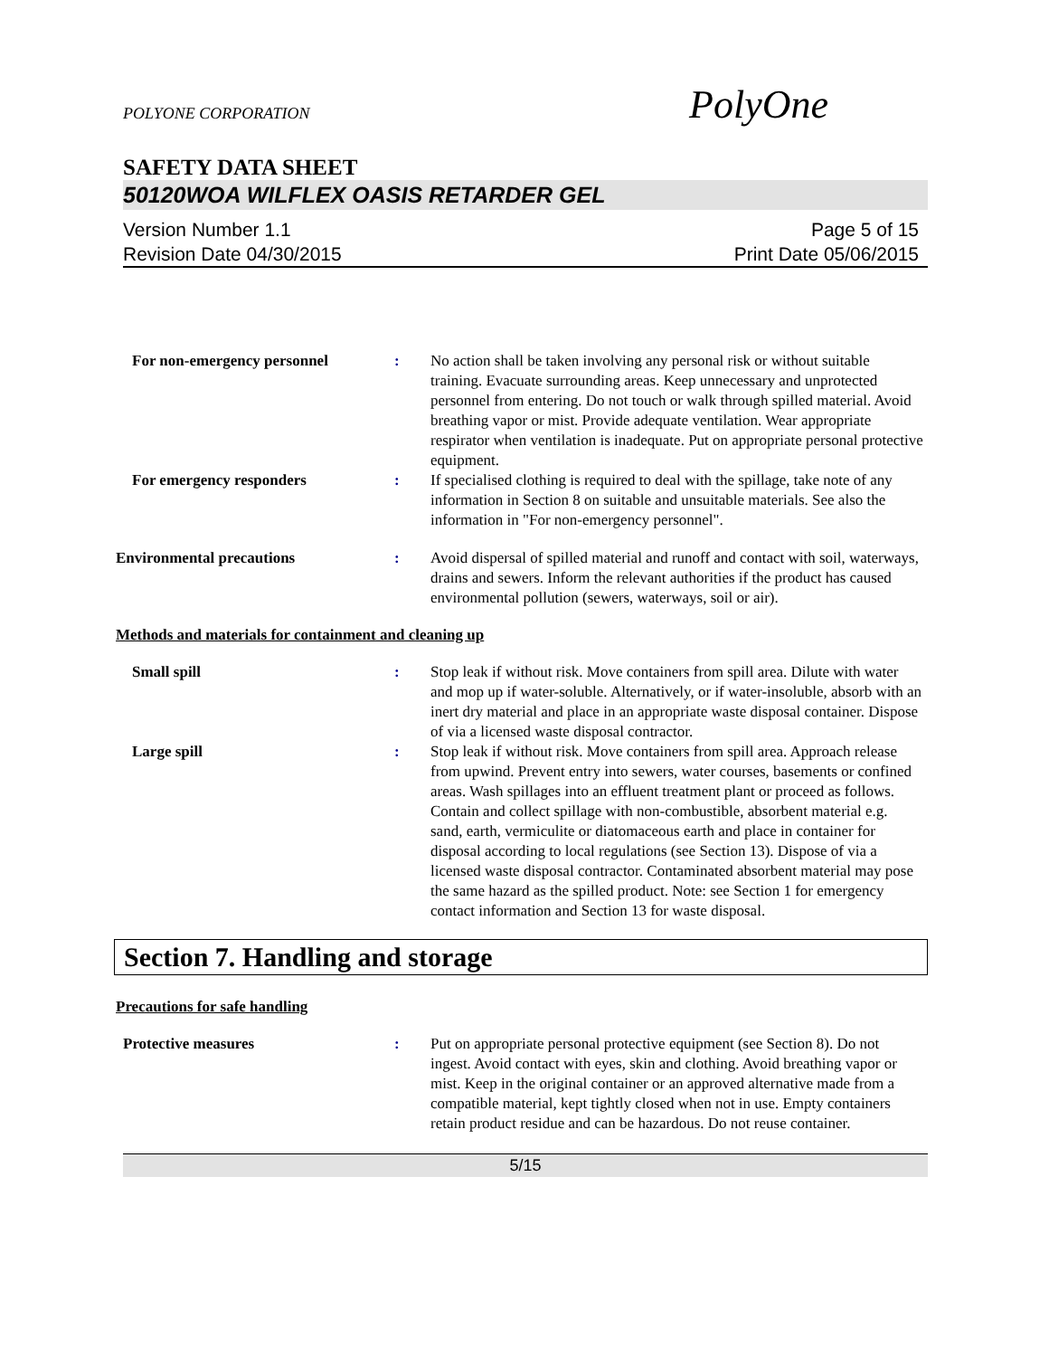POLYONE CORPORATION PolyOne
SAFETY DATA SHEET
50120WOA WILFLEX OASIS RETARDER GEL
Version Number 1.1
Revision Date 04/30/2015
Page 5 of 15
Print Date 05/06/2015
For non-emergency personnel
:
No action shall be taken involving any personal risk or without suitable training. Evacuate surrounding areas. Keep unnecessary and unprotected personnel from entering. Do not touch or walk through spilled material. Avoid breathing vapor or mist. Provide adequate ventilation. Wear appropriate respirator when ventilation is inadequate. Put on appropriate personal protective equipment.
For emergency responders
:
If specialised clothing is required to deal with the spillage, take note of any information in Section 8 on suitable and unsuitable materials. See also the information in "For non-emergency personnel".
Environmental precautions
:
Avoid dispersal of spilled material and runoff and contact with soil, waterways, drains and sewers. Inform the relevant authorities if the product has caused environmental pollution (sewers, waterways, soil or air).
Methods and materials for containment and cleaning up
Small spill
:
Stop leak if without risk. Move containers from spill area. Dilute with water and mop up if water-soluble. Alternatively, or if water-insoluble, absorb with an inert dry material and place in an appropriate waste disposal container. Dispose of via a licensed waste disposal contractor.
Large spill
:
Stop leak if without risk. Move containers from spill area. Approach release from upwind. Prevent entry into sewers, water courses, basements or confined areas. Wash spillages into an effluent treatment plant or proceed as follows. Contain and collect spillage with non-combustible, absorbent material e.g. sand, earth, vermiculite or diatomaceous earth and place in container for disposal according to local regulations (see Section 13). Dispose of via a licensed waste disposal contractor. Contaminated absorbent material may pose the same hazard as the spilled product. Note: see Section 1 for emergency contact information and Section 13 for waste disposal.
Section 7. Handling and storage
Precautions for safe handling
Protective measures
:
Put on appropriate personal protective equipment (see Section 8). Do not ingest. Avoid contact with eyes, skin and clothing. Avoid breathing vapor or mist. Keep in the original container or an approved alternative made from a compatible material, kept tightly closed when not in use. Empty containers retain product residue and can be hazardous. Do not reuse container.
5/15